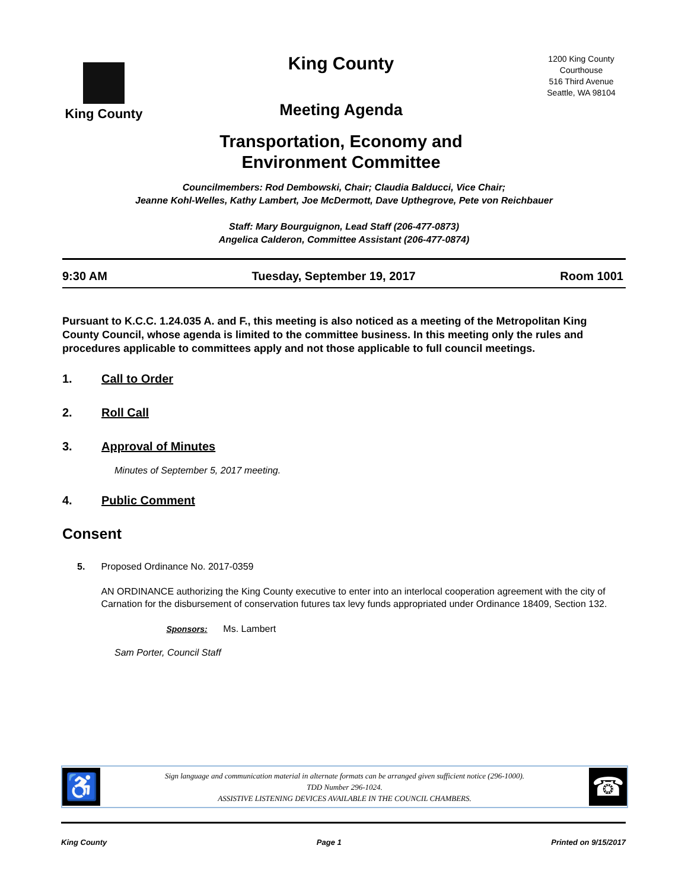King County
King County
Meeting Agenda
Transportation, Economy and
Environment Committee
1200 King County Courthouse
516 Third Avenue
Seattle, WA 98104
Councilmembers: Rod Dembowski, Chair; Claudia Balducci, Vice Chair;
Jeanne Kohl-Welles, Kathy Lambert, Joe McDermott, Dave Upthegrove, Pete von Reichbauer
Staff: Mary Bourguignon, Lead Staff (206-477-0873)
Angelica Calderon, Committee Assistant (206-477-0874)
9:30 AM Tuesday, September 19, 2017 Room 1001
Pursuant to K.C.C. 1.24.035 A. and F., this meeting is also noticed as a meeting of the Metropolitan King County Council, whose agenda is limited to the committee business. In this meeting only the rules and procedures applicable to committees apply and not those applicable to full council meetings.
1. Call to Order
2. Roll Call
3. Approval of Minutes
Minutes of September 5, 2017 meeting.
4. Public Comment
Consent
5. Proposed Ordinance No. 2017-0359
AN ORDINANCE authorizing the King County executive to enter into an interlocal cooperation agreement with the city of Carnation for the disbursement of conservation futures tax levy funds appropriated under Ordinance 18409, Section 132.
Sponsors: Ms. Lambert
Sam Porter, Council Staff
♿
Sign language and communication material in alternate formats can be arranged given sufficient notice (296-1000).
TDD Number 296-1024.
ASSISTIVE LISTENING DEVICES AVAILABLE IN THE COUNCIL CHAMBERS.
☎
King County Page 1 Printed on 9/15/2017